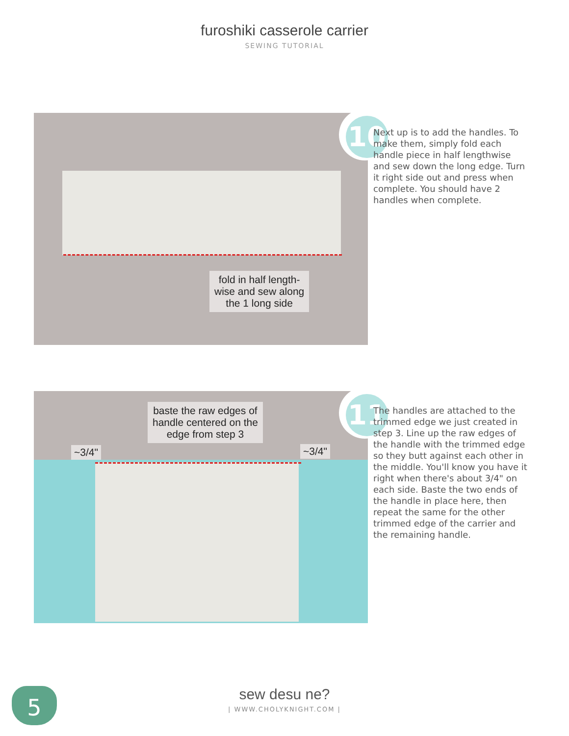furoshiki casserole carrier
SEWING TUTORIAL
fold in half length-
wise and sew along
the 1 long side
10
Next up is to add the handles. To make them, simply fold each handle piece in half lengthwise and sew down the long edge. Turn it right side out and press when complete. You should have 2 handles when complete.
baste the raw edges of
handle centered on the
edge from step 3
~3/4" ~3/4"
11
The handles are attached to the trimmed edge we just created in step 3. Line up the raw edges of the handle with the trimmed edge so they butt against each other in the middle. You'll know you have it right when there's about 3/4" on each side. Baste the two ends of the handle in place here, then repeat the same for the other trimmed edge of the carrier and the remaining handle.
5
sew desu ne?
| WWW.CHOLYKNIGHT.COM |